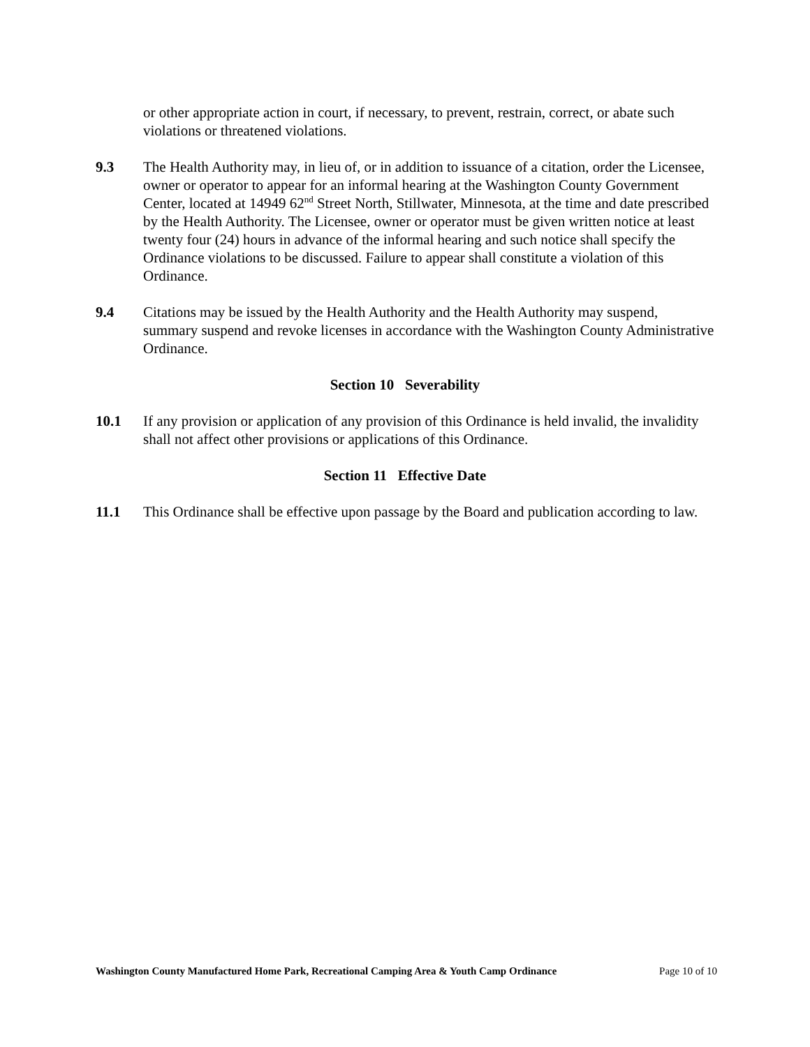or other appropriate action in court, if necessary, to prevent, restrain, correct, or abate such violations or threatened violations.
9.3 The Health Authority may, in lieu of, or in addition to issuance of a citation, order the Licensee, owner or operator to appear for an informal hearing at the Washington County Government Center, located at 14949 62<sup>nd</sup> Street North, Stillwater, Minnesota, at the time and date prescribed by the Health Authority. The Licensee, owner or operator must be given written notice at least twenty four (24) hours in advance of the informal hearing and such notice shall specify the Ordinance violations to be discussed. Failure to appear shall constitute a violation of this Ordinance.
9.4 Citations may be issued by the Health Authority and the Health Authority may suspend, summary suspend and revoke licenses in accordance with the Washington County Administrative Ordinance.
Section 10 Severability
10.1 If any provision or application of any provision of this Ordinance is held invalid, the invalidity shall not affect other provisions or applications of this Ordinance.
Section 11 Effective Date
11.1 This Ordinance shall be effective upon passage by the Board and publication according to law.
Washington County Manufactured Home Park, Recreational Camping Area & Youth Camp Ordinance Page 10 of 10